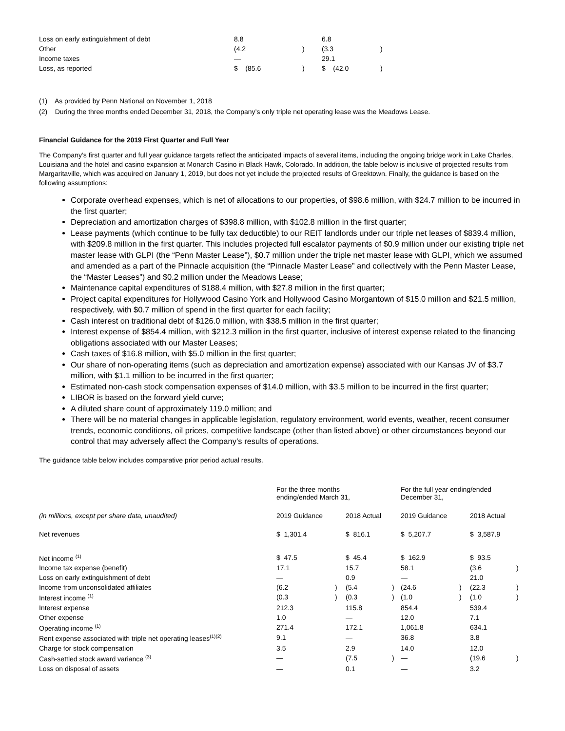| Loss on early extinguishment of debt | 8.8 | | 6.8 | |
| Other | (4.2 | ) | (3.3 | ) |
| Income taxes | — | | 29.1 | |
| Loss, as reported | $ (85.6 | ) | $ (42.0 | ) |
(1) As provided by Penn National on November 1, 2018
(2) During the three months ended December 31, 2018, the Company’s only triple net operating lease was the Meadows Lease.
Financial Guidance for the 2019 First Quarter and Full Year
The Company’s first quarter and full year guidance targets reflect the anticipated impacts of several items, including the ongoing bridge work in Lake Charles, Louisiana and the hotel and casino expansion at Monarch Casino in Black Hawk, Colorado. In addition, the table below is inclusive of projected results from Margaritaville, which was acquired on January 1, 2019, but does not yet include the projected results of Greektown. Finally, the guidance is based on the following assumptions:
Corporate overhead expenses, which is net of allocations to our properties, of $98.6 million, with $24.7 million to be incurred in the first quarter;
Depreciation and amortization charges of $398.8 million, with $102.8 million in the first quarter;
Lease payments (which continue to be fully tax deductible) to our REIT landlords under our triple net leases of $839.4 million, with $209.8 million in the first quarter. This includes projected full escalator payments of $0.9 million under our existing triple net master lease with GLPI (the “Penn Master Lease”), $0.7 million under the triple net master lease with GLPI, which we assumed and amended as a part of the Pinnacle acquisition (the “Pinnacle Master Lease” and collectively with the Penn Master Lease, the “Master Leases”) and $0.2 million under the Meadows Lease;
Maintenance capital expenditures of $188.4 million, with $27.8 million in the first quarter;
Project capital expenditures for Hollywood Casino York and Hollywood Casino Morgantown of $15.0 million and $21.5 million, respectively, with $0.7 million of spend in the first quarter for each facility;
Cash interest on traditional debt of $126.0 million, with $38.5 million in the first quarter;
Interest expense of $854.4 million, with $212.3 million in the first quarter, inclusive of interest expense related to the financing obligations associated with our Master Leases;
Cash taxes of $16.8 million, with $5.0 million in the first quarter;
Our share of non-operating items (such as depreciation and amortization expense) associated with our Kansas JV of $3.7 million, with $1.1 million to be incurred in the first quarter;
Estimated non-cash stock compensation expenses of $14.0 million, with $3.5 million to be incurred in the first quarter;
LIBOR is based on the forward yield curve;
A diluted share count of approximately 119.0 million; and
There will be no material changes in applicable legislation, regulatory environment, world events, weather, recent consumer trends, economic conditions, oil prices, competitive landscape (other than listed above) or other circumstances beyond our control that may adversely affect the Company’s results of operations.
The guidance table below includes comparative prior period actual results.
| | For the three months ending/ended March 31, | | | | For the full year ending/ended December 31, | | | |
| (in millions, except per share data, unaudited) | 2019 Guidance | | 2018 Actual | | 2019 Guidance | | 2018 Actual | |
| Net revenues | $ 1,301.4 | | $ 816.1 | | $ 5,207.7 | | $ 3,587.9 | |
| Net income <sup>(1)</sup> | $ 47.5 | | $ 45.4 | | $ 162.9 | | $ 93.5 | |
| Income tax expense (benefit) | 17.1 | | 15.7 | | 58.1 | | (3.6 | ) |
| Loss on early extinguishment of debt | — | | 0.9 | | — | | 21.0 | |
| Income from unconsolidated affiliates | (6.2 | ) | (5.4 | ) | (24.6 | ) | (22.3 | ) |
| Interest income <sup>(1)</sup> | (0.3 | ) | (0.3 | ) | (1.0 | ) | (1.0 | ) |
| Interest expense | 212.3 | | 115.8 | | 854.4 | | 539.4 | |
| Other expense | 1.0 | | — | | 12.0 | | 7.1 | |
| Operating income <sup>(1)</sup> | 271.4 | | 172.1 | | 1,061.8 | | 634.1 | |
| Rent expense associated with triple net operating leases<sup>(1)(2)</sup> | 9.1 | | — | | 36.8 | | 3.8 | |
| Charge for stock compensation | 3.5 | | 2.9 | | 14.0 | | 12.0 | |
| Cash-settled stock award variance <sup>(3)</sup> | — | | (7.5 | ) | — | | (19.6 | ) |
| Loss on disposal of assets | — | | 0.1 | | — | | 3.2 | |